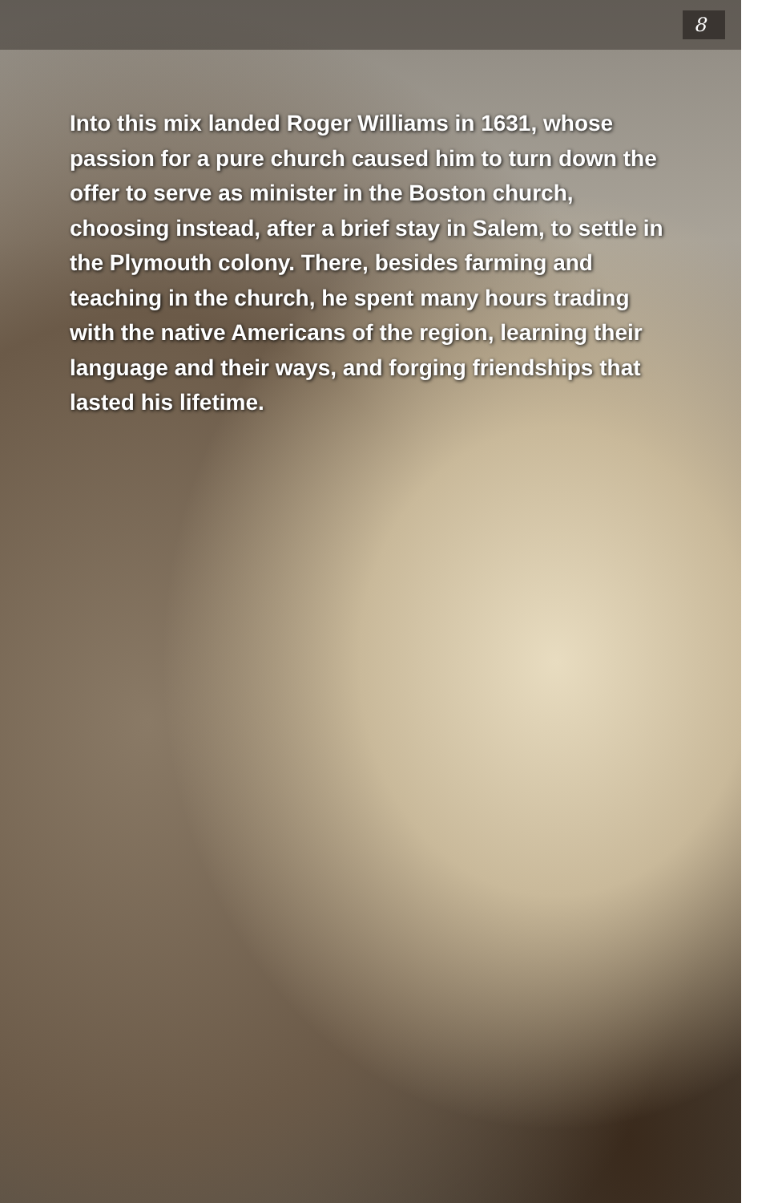8
Into this mix landed Roger Williams in 1631, whose passion for a pure church caused him to turn down the offer to serve as minister in the Boston church, choosing instead, after a brief stay in Salem, to settle in the Plymouth colony. There, besides farming and teaching in the church, he spent many hours trading with the native Americans of the region, learning their language and their ways, and forging friendships that lasted his lifetime.